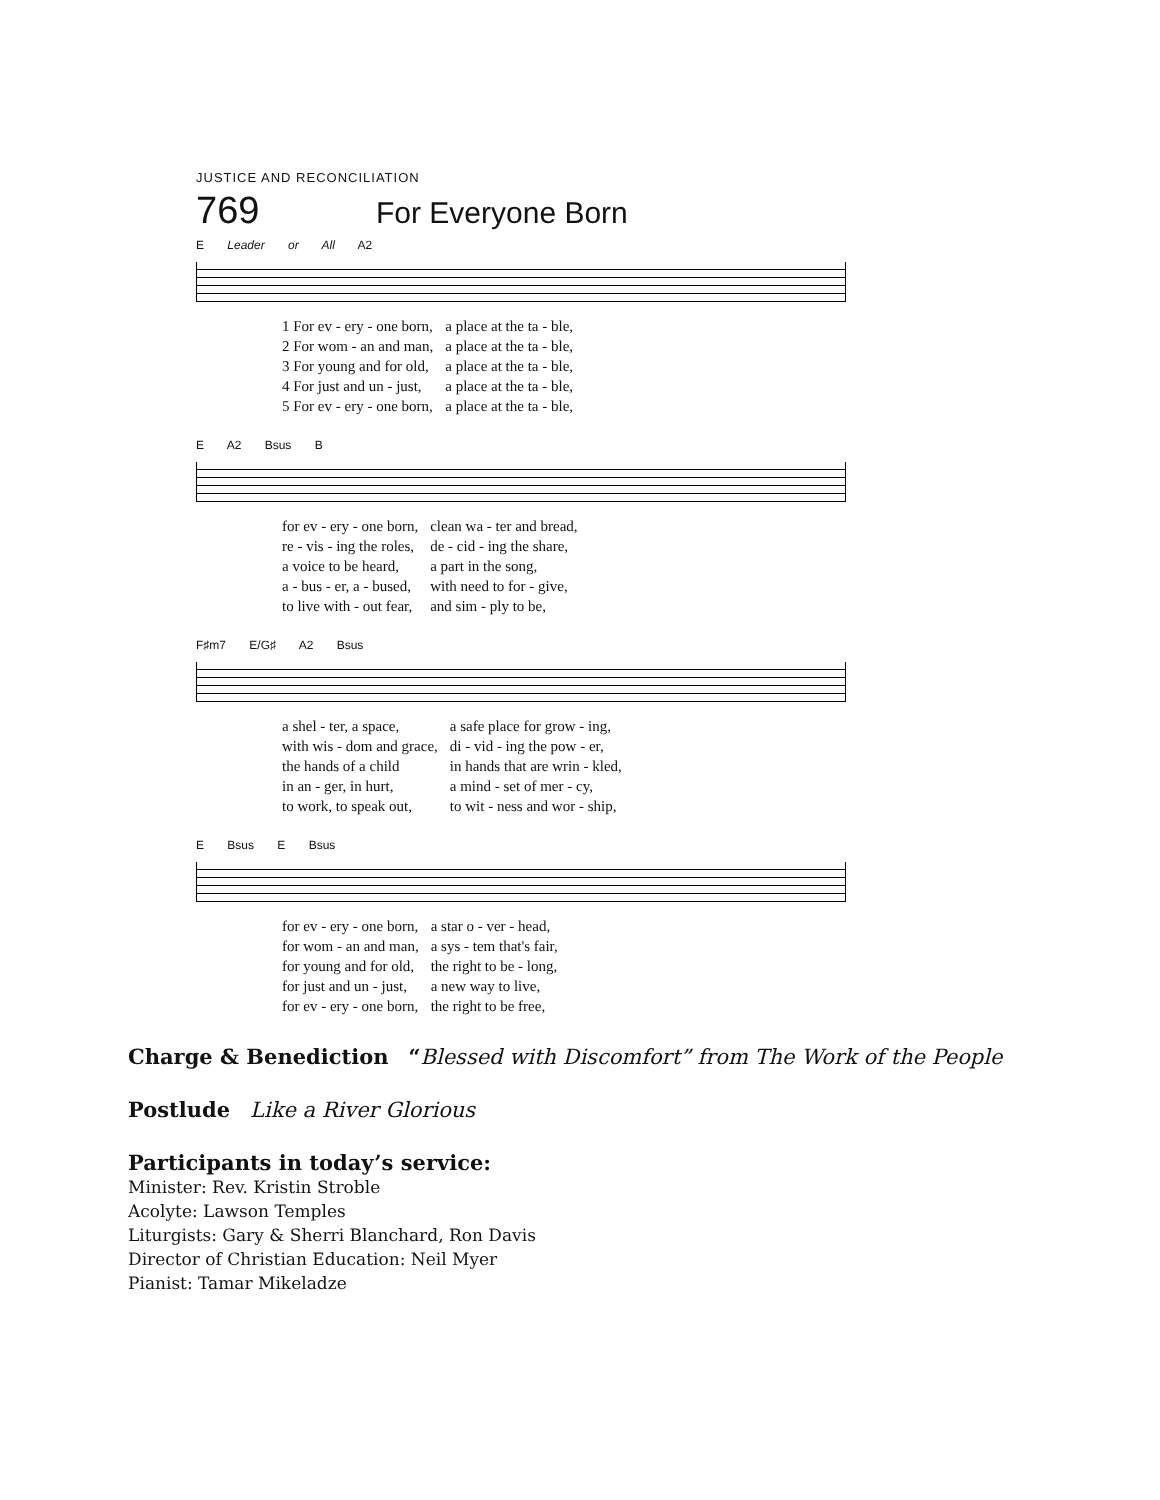JUSTICE AND RECONCILIATION
769 For Everyone Born
E Leader or All A2
| 1 For ev - ery - one born, | a place at the ta - ble, |
| 2 For wom - an and man, | a place at the ta - ble, |
| 3 For young and for old, | a place at the ta - ble, |
| 4 For just and un - just, | a place at the ta - ble, |
| 5 For ev - ery - one born, | a place at the ta - ble, |
E A2 Bsus B
| for ev - ery - one born, | clean wa - ter and bread, |
| re - vis - ing the roles, | de - cid - ing the share, |
| a voice to be heard, | a part in the song, |
| a - bus - er, a - bused, | with need to for - give, |
| to live with - out fear, | and sim - ply to be, |
F♯m7 E/G♯ A2 Bsus
| a shel - ter, a space, | a safe place for grow - ing, |
| with wis - dom and grace, | di - vid - ing the pow - er, |
| the hands of a child | in hands that are wrin - kled, |
| in an - ger, in hurt, | a mind - set of mer - cy, |
| to work, to speak out, | to wit - ness and wor - ship, |
E Bsus E Bsus
| for ev - ery - one born, | a star o - ver - head, |
| for wom - an and man, | a sys - tem that's fair, |
| for young and for old, | the right to be - long, |
| for just and un - just, | a new way to live, |
| for ev - ery - one born, | the right to be free, |
Charge & Benediction “Blessed with Discomfort” from The Work of the People
Postlude Like a River Glorious
Participants in today’s service:
Minister: Rev. Kristin Stroble
Acolyte: Lawson Temples
Liturgists: Gary & Sherri Blanchard, Ron Davis
Director of Christian Education: Neil Myer
Pianist: Tamar Mikeladze